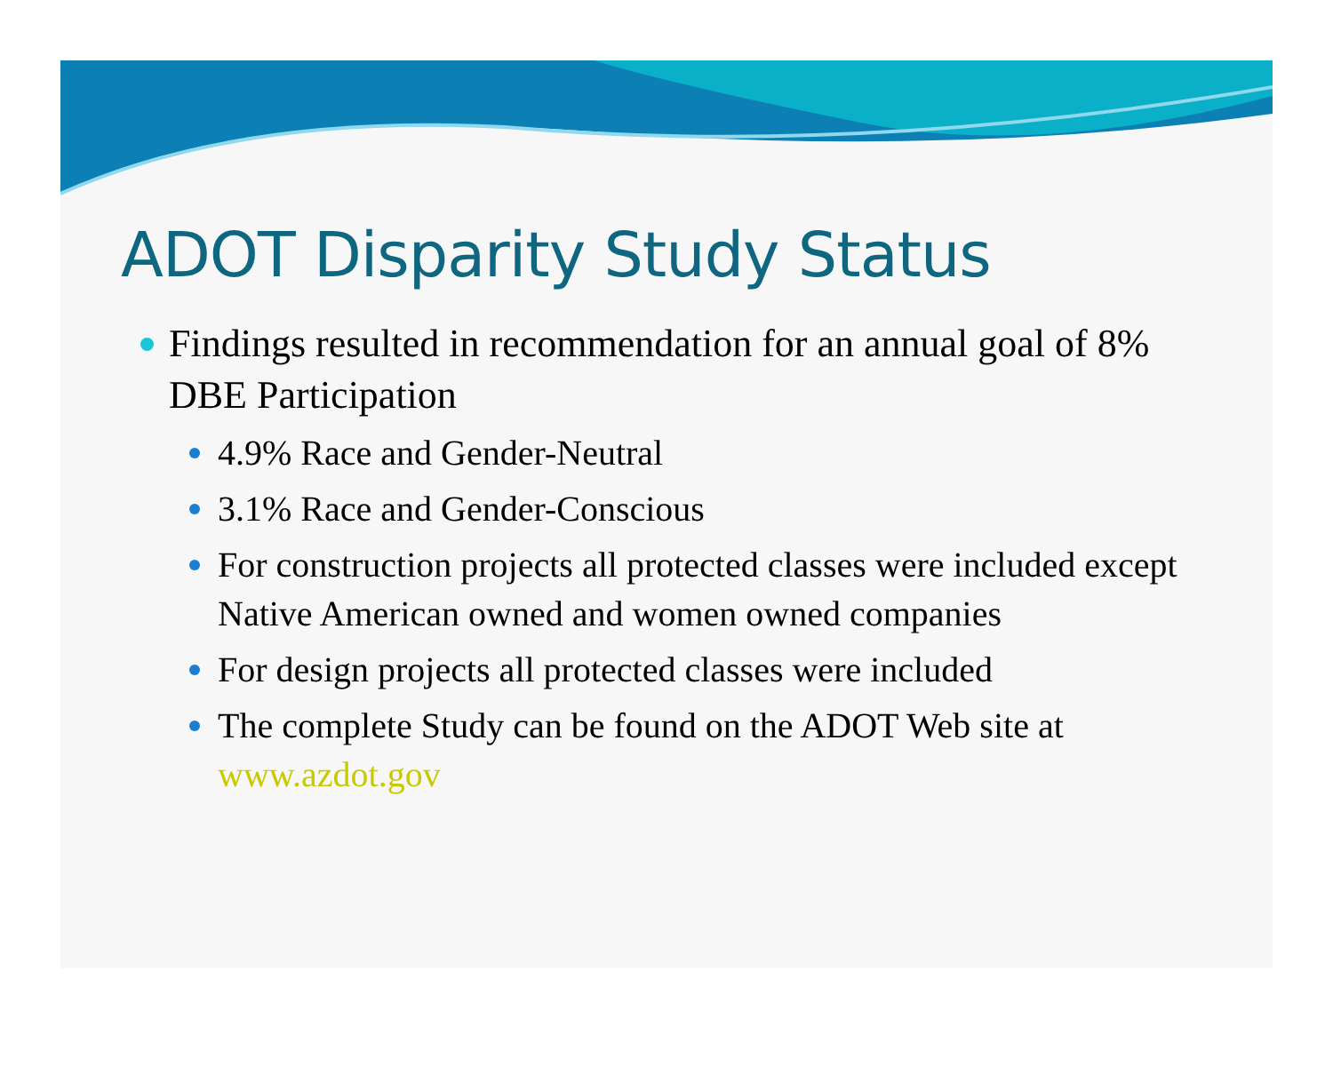ADOT Disparity Study Status
Findings resulted in recommendation for an annual goal of 8% DBE Participation
4.9% Race and Gender-Neutral
3.1% Race and Gender-Conscious
For construction projects all protected classes were included except Native American owned and women owned companies
For design projects all protected classes were included
The complete Study can be found on the ADOT Web site at www.azdot.gov